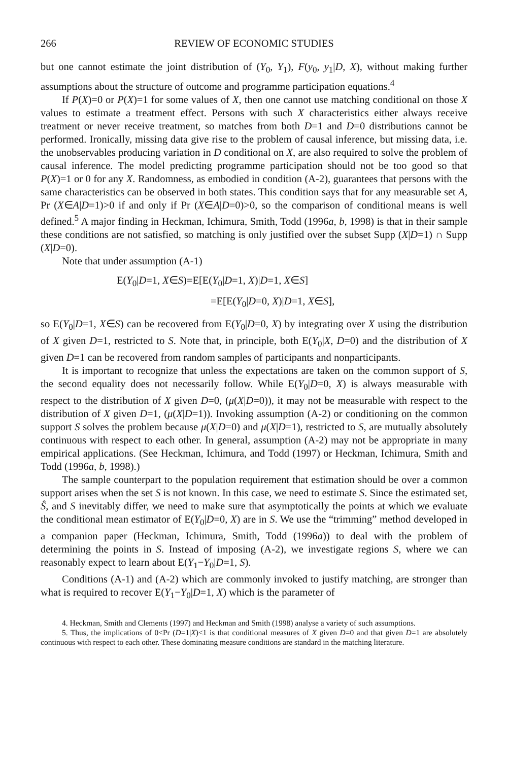266 REVIEW OF ECONOMIC STUDIES
but one cannot estimate the joint distribution of (Y<sub>0</sub>, Y<sub>1</sub>), F(y<sub>0</sub>, y<sub>1</sub>|D, X), without making further assumptions about the structure of outcome and programme participation equations.<sup>4</sup>
If P(X)=0 or P(X)=1 for some values of X, then one cannot use matching conditional on those X values to estimate a treatment effect. Persons with such X characteristics either always receive treatment or never receive treatment, so matches from both D=1 and D=0 distributions cannot be performed. Ironically, missing data give rise to the problem of causal inference, but missing data, i.e. the unobservables producing variation in D conditional on X, are also required to solve the problem of causal inference. The model predicting programme participation should not be too good so that P(X)=1 or 0 for any X. Randomness, as embodied in condition (A-2), guarantees that persons with the same characteristics can be observed in both states. This condition says that for any measurable set A, Pr (X∈A|D=1)>0 if and only if Pr (X∈A|D=0)>0, so the comparison of conditional means is well defined.<sup>5</sup> A major finding in Heckman, Ichimura, Smith, Todd (1996a, b, 1998) is that in their sample these conditions are not satisfied, so matching is only justified over the subset Supp (X|D=1) ∩ Supp (X|D=0).
Note that under assumption (A-1)
E(Y<sub>0</sub>|D=1, X∈S)=E[E(Y<sub>0</sub>|D=1, X)|D=1, X∈S]
=E[E(Y<sub>0</sub>|D=0, X)|D=1, X∈S],
so E(Y<sub>0</sub>|D=1, X∈S) can be recovered from E(Y<sub>0</sub>|D=0, X) by integrating over X using the distribution of X given D=1, restricted to S. Note that, in principle, both E(Y<sub>0</sub>|X, D=0) and the distribution of X given D=1 can be recovered from random samples of participants and nonparticipants.
It is important to recognize that unless the expectations are taken on the common support of S, the second equality does not necessarily follow. While E(Y<sub>0</sub>|D=0, X) is always measurable with respect to the distribution of X given D=0, (μ(X|D=0)), it may not be measurable with respect to the distribution of X given D=1, (μ(X|D=1)). Invoking assumption (A-2) or conditioning on the common support S solves the problem because μ(X|D=0) and μ(X|D=1), restricted to S, are mutually absolutely continuous with respect to each other. In general, assumption (A-2) may not be appropriate in many empirical applications. (See Heckman, Ichimura, and Todd (1997) or Heckman, Ichimura, Smith and Todd (1996a, b, 1998).)
The sample counterpart to the population requirement that estimation should be over a common support arises when the set S is not known. In this case, we need to estimate S. Since the estimated set, Ŝ, and S inevitably differ, we need to make sure that asymptotically the points at which we evaluate the conditional mean estimator of E(Y<sub>0</sub>|D=0, X) are in S. We use the “trimming” method developed in a companion paper (Heckman, Ichimura, Smith, Todd (1996a)) to deal with the problem of determining the points in S. Instead of imposing (A-2), we investigate regions S, where we can reasonably expect to learn about E(Y<sub>1</sub>−Y<sub>0</sub>|D=1, S).
Conditions (A-1) and (A-2) which are commonly invoked to justify matching, are stronger than what is required to recover E(Y<sub>1</sub>−Y<sub>0</sub>|D=1, X) which is the parameter of
4. Heckman, Smith and Clements (1997) and Heckman and Smith (1998) analyse a variety of such assumptions.
5. Thus, the implications of 0<Pr (D=1|X)<1 is that conditional measures of X given D=0 and that given D=1 are absolutely continuous with respect to each other. These dominating measure conditions are standard in the matching literature.